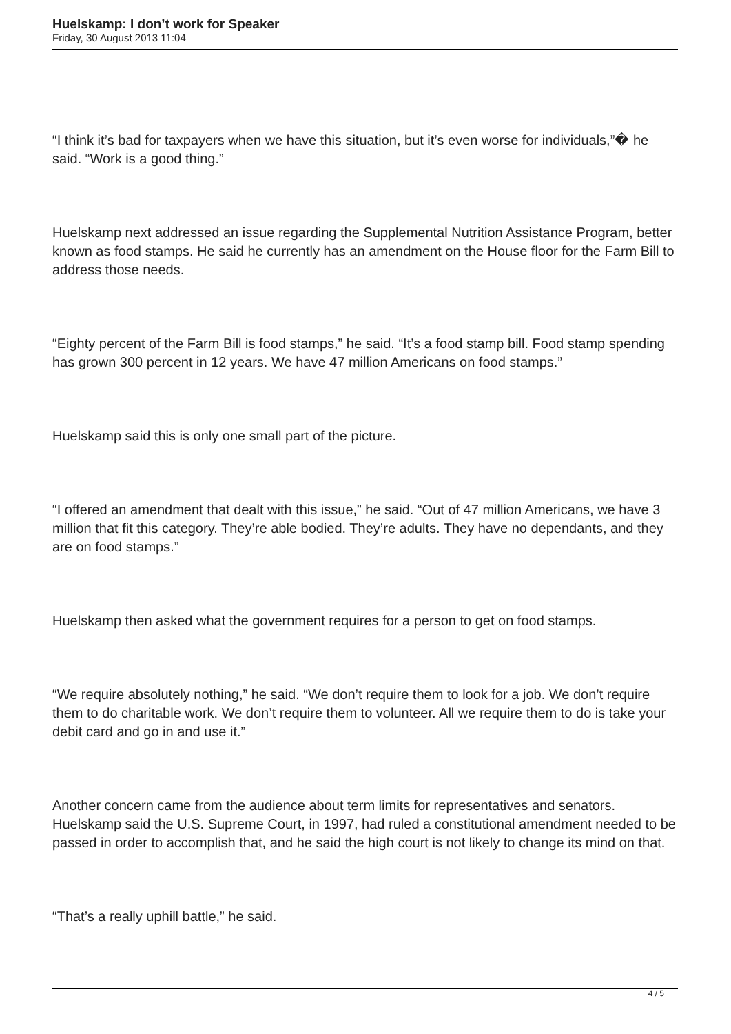Huelskamp: I don’t work for Speaker
Friday, 30 August 2013 11:04
“I think it’s bad for taxpayers when we have this situation, but it’s even worse for individuals,”� he said. “Work is a good thing.”
Huelskamp next addressed an issue regarding the Supplemental Nutrition Assistance Program, better known as food stamps. He said he currently has an amendment on the House floor for the Farm Bill to address those needs.
“Eighty percent of the Farm Bill is food stamps,” he said. “It’s a food stamp bill. Food stamp spending has grown 300 percent in 12 years. We have 47 million Americans on food stamps.”
Huelskamp said this is only one small part of the picture.
“I offered an amendment that dealt with this issue,” he said. “Out of 47 million Americans, we have 3 million that fit this category. They’re able bodied. They’re adults. They have no dependants, and they are on food stamps.”
Huelskamp then asked what the government requires for a person to get on food stamps.
“We require absolutely nothing,” he said. “We don’t require them to look for a job. We don’t require them to do charitable work. We don’t require them to volunteer. All we require them to do is take your debit card and go in and use it.”
Another concern came from the audience about term limits for representatives and senators. Huelskamp said the U.S. Supreme Court, in 1997, had ruled a constitutional amendment needed to be passed in order to accomplish that, and he said the high court is not likely to change its mind on that.
“That’s a really uphill battle,” he said.
4 / 5